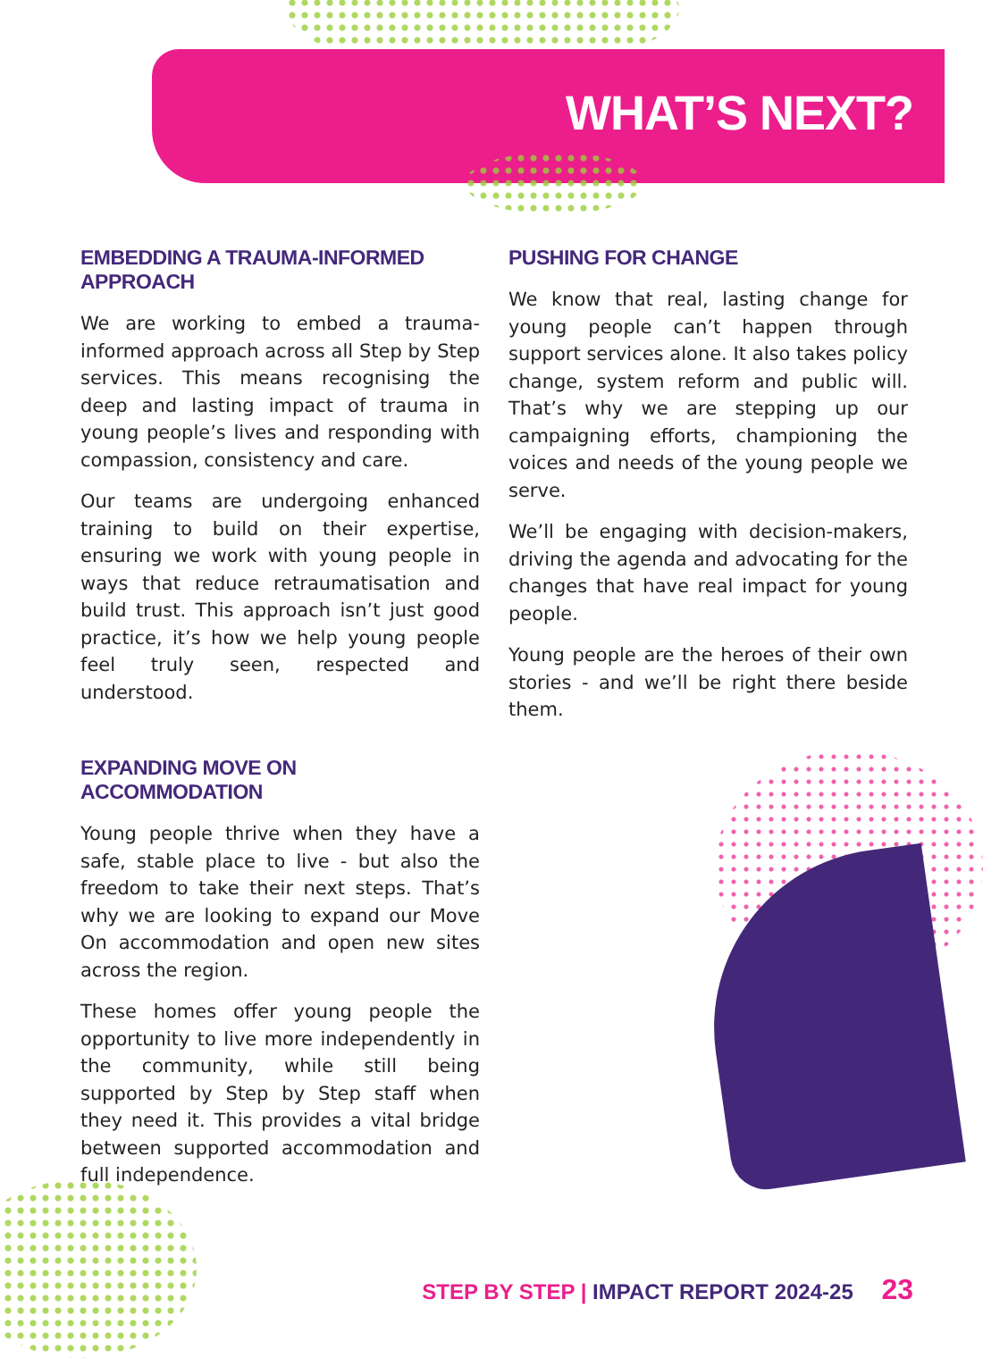WHAT’S NEXT?
EMBEDDING A TRAUMA-INFORMED APPROACH
We are working to embed a trauma-informed approach across all Step by Step services. This means recognising the deep and lasting impact of trauma in young people’s lives and responding with compassion, consistency and care.
Our teams are undergoing enhanced training to build on their expertise, ensuring we work with young people in ways that reduce retraumatisation and build trust. This approach isn’t just good practice, it’s how we help young people feel truly seen, respected and understood.
EXPANDING MOVE ON ACCOMMODATION
Young people thrive when they have a safe, stable place to live - but also the freedom to take their next steps. That’s why we are looking to expand our Move On accommodation and open new sites across the region.
These homes offer young people the opportunity to live more independently in the community, while still being supported by Step by Step staff when they need it. This provides a vital bridge between supported accommodation and full independence.
PUSHING FOR CHANGE
We know that real, lasting change for young people can’t happen through support services alone. It also takes policy change, system reform and public will. That’s why we are stepping up our campaigning efforts, championing the voices and needs of the young people we serve.
We’ll be engaging with decision-makers, driving the agenda and advocating for the changes that have real impact for young people.
Young people are the heroes of their own stories - and we’ll be right there beside them.
STEP BY STEP | IMPACT REPORT 2024-25 23